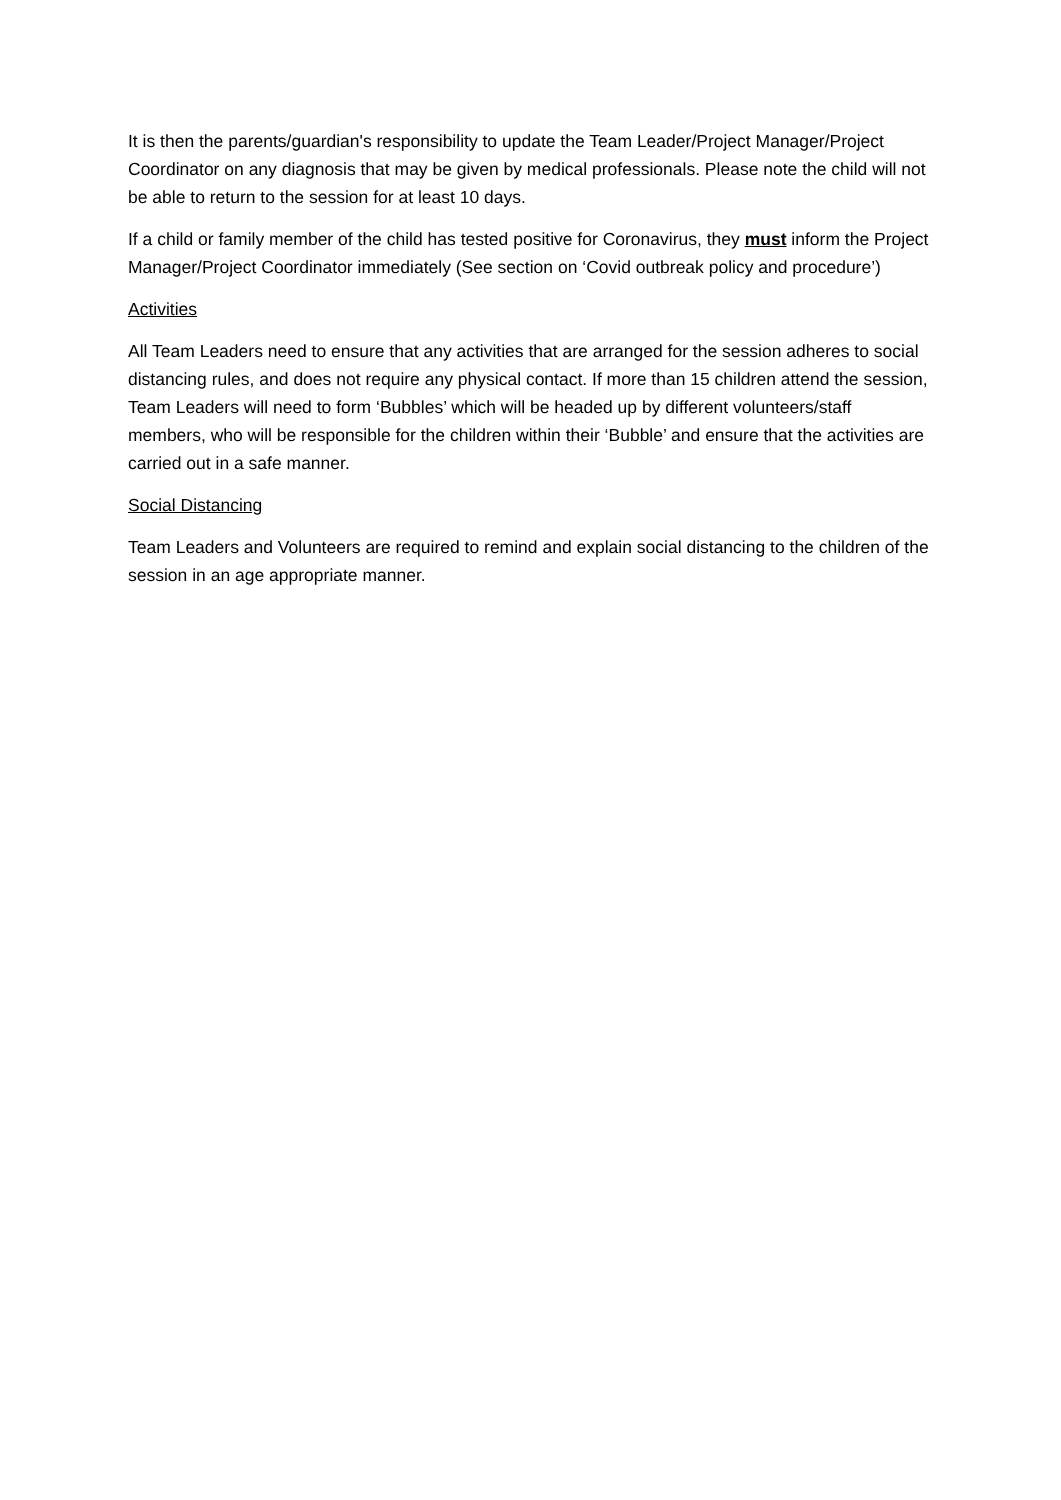It is then the parents/guardian's responsibility to update the Team Leader/Project Manager/Project Coordinator on any diagnosis that may be given by medical professionals. Please note the child will not be able to return to the session for at least 10 days.
If a child or family member of the child has tested positive for Coronavirus, they must inform the Project Manager/Project Coordinator immediately (See section on ‘Covid outbreak policy and procedure’)
Activities
All Team Leaders need to ensure that any activities that are arranged for the session adheres to social distancing rules, and does not require any physical contact. If more than 15 children attend the session, Team Leaders will need to form ‘Bubbles’ which will be headed up by different volunteers/staff members, who will be responsible for the children within their ‘Bubble’ and ensure that the activities are carried out in a safe manner.
Social Distancing
Team Leaders and Volunteers are required to remind and explain social distancing to the children of the session in an age appropriate manner.